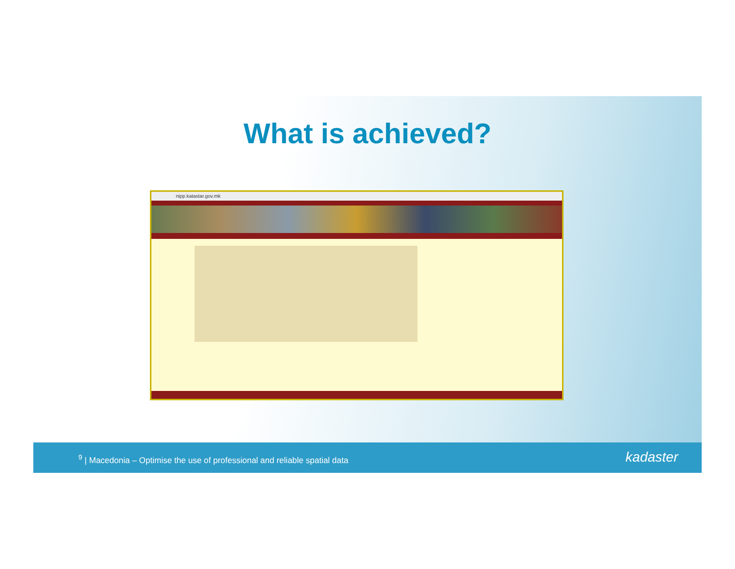What is achieved?
nipp.katastar.gov.mk
<sup>9</sup> | Macedonia – Optimise the use of professional and reliable spatial data
kadaster